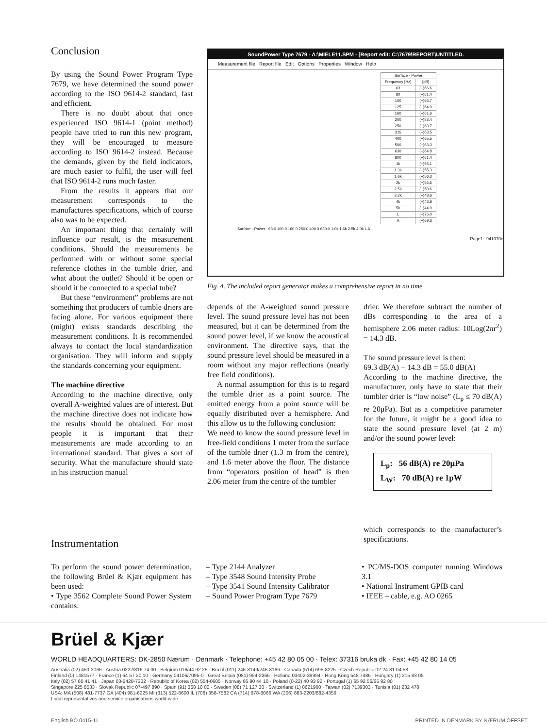Conclusion
By using the Sound Power Program Type 7679, we have determined the sound power according to the ISO 9614-2 standard, fast and efficient.
There is no doubt about that once experienced ISO 9614-1 (point method) people have tried to run this new program, they will be encouraged to measure according to ISO 9614-2 instead. Because the demands, given by the field indicators, are much easier to fulfil, the user will feel that ISO 9614-2 runs much faster.
From the results it appears that our measurement corresponds to the manufactures specifications, which of course also was to be expected.
An important thing that certainly will influence our result, is the measurement conditions. Should the measurements be performed with or without some special reference clothes in the tumble drier, and what about the outlet? Should it be open or should it be connected to a special tube?
But these “environment” problems are not something that producers of tumble driers are facing alone. For various equipment there (might) exists standards describing the measurement conditions. It is recommended always to contact the local standardization organisation. They will inform and supply the standards concerning your equipment.
The machine directive
According to the machine directive, only overall A-weighted values are of interest. But the machine directive does not indicate how the results should be obtained. For most people it is important that their measurements are made according to an international standard. That gives a sort of security. What the manufacture should state in his instruction manual
SoundPower Type 7679 - A:\MIELE11.SPM - [Report edit: C:\7679\REPORT\UNTITLED.
Measurement file Report file Edit Options Properties Window Help
| Surface - Power | |
| --- | --- |
| Frequency [Hz] | [dB] |
| 63 | (+)66.6 |
| 80 | (+)61.4 |
| 100 | (+)66.7 |
| 125 | (+)64.9 |
| 160 | (+)61.6 |
| 200 | (+)53.4 |
| 250 | (+)63.7 |
| 315 | (+)63.5 |
| 400 | (+)65.5 |
| 500 | (+)63.3 |
| 630 | (+)64.8 |
| 800 | (+)61.4 |
| 1k | (+)55.1 |
| 1.3k | (+)55.3 |
| 1.6k | (+)56.3 |
| 2k | (+)56.6 |
| 2.5k | (+)50.6 |
| 3.2k | (+)48.6 |
| 4k | (+)43.8 |
| 5k | (+)44.9 |
| L | (+)75.0 |
| A | (+)69.3 |
Surface - Power 63.0 100.0 160.0 250.0 400.0 630.0 1.0k 1.6k 2.5k 4.0k L A
Page1 941070e
Fig. 4. The included report generator makes a comprehensive report in no time
depends of the A-weighted sound pressure level. The sound pressure level has not been measured, but it can be determined from the sound power level, if we know the acoustical environment. The directive says, that the sound pressure level should be measured in a room without any major reflections (nearly free field conditions).
A normal assumption for this is to regard the tumble drier as a point source. The emitted energy from a point source will be equally distributed over a hemisphere. And this allow us to the following conclusion:
We need to know the sound pressure level in free-field conditions 1 meter from the surface of the tumble drier (1.3 m from the centre), and 1.6 meter above the floor. The distance from “operators position of head” is then 2.06 meter from the centre of the tumbler
drier. We therefore subtract the number of dBs corresponding to the area of a hemisphere 2.06 meter radius: 10Log(2πr<sup>2</sup>) = 14.3 dB.
The sound pressure level is then:
69.3 dB(A) − 14.3 dB = 55.0 dB(A)
According to the machine directive, the manufacturer, only have to state that their tumbler drier is “low noise” (L<sub>p</sub> ≤ 70 dB(A) re 20μPa). But as a competitive parameter for the future, it might be a good idea to state the sound pressure level (at 2 m) and/or the sound power level:
L<sub>p</sub>: 56 dB(A) re 20μPa
L<sub>W</sub>: 70 dB(A) re 1pW
which corresponds to the manufacturer’s specifications.
Instrumentation
To perform the sound power determination, the following Brüel & Kjær equipment has been used:
• Type 3562 Complete Sound Power System contains:
– Type 2144 Analyzer
– Type 3548 Sound Intensity Probe
– Type 3541 Sound Intensity Calibrator
– Sound Power Program Type 7679
• PC/MS-DOS computer running Windows 3.1
• National Instrument GPIB card
• IEEE – cable, e.g. AO 0265
Brüel & Kjær
WORLD HEADQUARTERS: DK-2850 Nærum · Denmark · Telephone: +45 42 80 05 00 · Telex: 37316 bruka dk · Fax: +45 42 80 14 05
Australia (02) 450-2066 · Austria 0222/816 74 00 · Belgium 016/44 92 25 · Brazil (011) 246-8149/246-8166 · Canada (514) 695-8225 · Czech Republic 02-24 31 04 58
Finland (0) 1481577 · France (1) 64 57 20 10 · Germany 04106/7095-0 · Great Britain (081) 954-2366 · Holland 03402-39994 · Hong Kong 548 7486 · Hungary (1) 215 83 05
Italy (02) 57 60 41 41 · Japan 03-5420-7302 · Republic of Korea (02) 554-0605 · Norway 66 90 44 10 · Poland (0-22) 40 93 92 · Portugal (1) 65 92 56/65 92 80
Singapore 225 8533 · Slovak Republic 07-497 890 · Spain (91) 368 10 00 · Sweden (08) 71 127 30 · Switzerland (1) 8621960 · Taiwan (02) 7139303 · Tunisia (01) 232 478
USA: MA (508) 481-7737 GA (404) 981-6225 MI (313) 522-8600 IL (708) 358-7582 CA (714) 978-8066 WA (206) 883-2203/882-4359
Local representatives and service organisations world-wide
English BO 0415-11 PRINTED IN DENMARK BY NÆRUM OFFSET